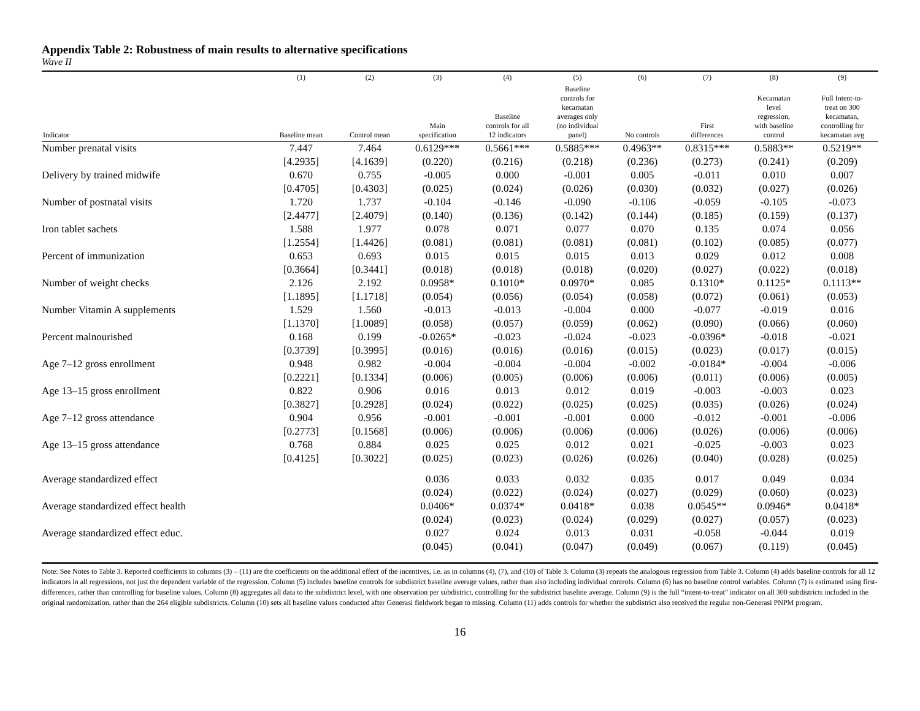Appendix Table 2: Robustness of main results to alternative specifications
Wave II
| | (1) | (2) | (3) | (4) | (5) | (6) | (7) | (8) | (9) |
| --- | --- | --- | --- | --- | --- | --- | --- | --- | --- |
| Indicator | Baseline mean | Control mean | Main specification | Baseline controls for all 12 indicators | Baseline controls for kecamatan averages only (no individual panel) | No controls | First differences | Kecamatan level regression, with baseline control | Full Intent-to- treat on 300 kecamatan, controlling for kecamatan avg |
| Number prenatal visits | 7.447 | 7.464 | 0.6129*** | 0.5661*** | 0.5885*** | 0.4963** | 0.8315*** | 0.5883** | 0.5219** |
| | [4.2935] | [4.1639] | (0.220) | (0.216) | (0.218) | (0.236) | (0.273) | (0.241) | (0.209) |
| Delivery by trained midwife | 0.670 | 0.755 | -0.005 | 0.000 | -0.001 | 0.005 | -0.011 | 0.010 | 0.007 |
| | [0.4705] | [0.4303] | (0.025) | (0.024) | (0.026) | (0.030) | (0.032) | (0.027) | (0.026) |
| Number of postnatal visits | 1.720 | 1.737 | -0.104 | -0.146 | -0.090 | -0.106 | -0.059 | -0.105 | -0.073 |
| | [2.4477] | [2.4079] | (0.140) | (0.136) | (0.142) | (0.144) | (0.185) | (0.159) | (0.137) |
| Iron tablet sachets | 1.588 | 1.977 | 0.078 | 0.071 | 0.077 | 0.070 | 0.135 | 0.074 | 0.056 |
| | [1.2554] | [1.4426] | (0.081) | (0.081) | (0.081) | (0.081) | (0.102) | (0.085) | (0.077) |
| Percent of immunization | 0.653 | 0.693 | 0.015 | 0.015 | 0.015 | 0.013 | 0.029 | 0.012 | 0.008 |
| | [0.3664] | [0.3441] | (0.018) | (0.018) | (0.018) | (0.020) | (0.027) | (0.022) | (0.018) |
| Number of weight checks | 2.126 | 2.192 | 0.0958* | 0.1010* | 0.0970* | 0.085 | 0.1310* | 0.1125* | 0.1113** |
| | [1.1895] | [1.1718] | (0.054) | (0.056) | (0.054) | (0.058) | (0.072) | (0.061) | (0.053) |
| Number Vitamin A supplements | 1.529 | 1.560 | -0.013 | -0.013 | -0.004 | 0.000 | -0.077 | -0.019 | 0.016 |
| | [1.1370] | [1.0089] | (0.058) | (0.057) | (0.059) | (0.062) | (0.090) | (0.066) | (0.060) |
| Percent malnourished | 0.168 | 0.199 | -0.0265* | -0.023 | -0.024 | -0.023 | -0.0396* | -0.018 | -0.021 |
| | [0.3739] | [0.3995] | (0.016) | (0.016) | (0.016) | (0.015) | (0.023) | (0.017) | (0.015) |
| Age 7–12 gross enrollment | 0.948 | 0.982 | -0.004 | -0.004 | -0.004 | -0.002 | -0.0184* | -0.004 | -0.006 |
| | [0.2221] | [0.1334] | (0.006) | (0.005) | (0.006) | (0.006) | (0.011) | (0.006) | (0.005) |
| Age 13–15 gross enrollment | 0.822 | 0.906 | 0.016 | 0.013 | 0.012 | 0.019 | -0.003 | -0.003 | 0.023 |
| | [0.3827] | [0.2928] | (0.024) | (0.022) | (0.025) | (0.025) | (0.035) | (0.026) | (0.024) |
| Age 7–12 gross attendance | 0.904 | 0.956 | -0.001 | -0.001 | -0.001 | 0.000 | -0.012 | -0.001 | -0.006 |
| | [0.2773] | [0.1568] | (0.006) | (0.006) | (0.006) | (0.006) | (0.026) | (0.006) | (0.006) |
| Age 13–15 gross attendance | 0.768 | 0.884 | 0.025 | 0.025 | 0.012 | 0.021 | -0.025 | -0.003 | 0.023 |
| | [0.4125] | [0.3022] | (0.025) | (0.023) | (0.026) | (0.026) | (0.040) | (0.028) | (0.025) |
| Average standardized effect | | | 0.036 | 0.033 | 0.032 | 0.035 | 0.017 | 0.049 | 0.034 |
| | | | (0.024) | (0.022) | (0.024) | (0.027) | (0.029) | (0.060) | (0.023) |
| Average standardized effect health | | | 0.0406* | 0.0374* | 0.0418* | 0.038 | 0.0545** | 0.0946* | 0.0418* |
| | | | (0.024) | (0.023) | (0.024) | (0.029) | (0.027) | (0.057) | (0.023) |
| Average standardized effect educ. | | | 0.027 | 0.024 | 0.013 | 0.031 | -0.058 | -0.044 | 0.019 |
| | | | (0.045) | (0.041) | (0.047) | (0.049) | (0.067) | (0.119) | (0.045) |
Note: See Notes to Table 3. Reported coefficients in columns (3) – (11) are the coefficients on the additional effect of the incentives, i.e. as in columns (4), (7), and (10) of Table 3. Column (3) repeats the analogous regression from Table 3. Column (4) adds baseline controls for all 12 indicators in all regressions, not just the dependent variable of the regression. Column (5) includes baseline controls for subdistrict baseline average values, rather than also including individual controls. Column (6) has no baseline control variables. Column (7) is estimated using first-differences, rather than controlling for baseline values. Column (8) aggregates all data to the subdistrict level, with one observation per subdistrict, controlling for the subdistrict baseline average. Column (9) is the full “intent-to-treat” indicator on all 300 subdistricts included in the original randomization, rather than the 264 eligible subdistricts. Column (10) sets all baseline values conducted after Generasi fieldwork began to missing. Column (11) adds controls for whether the subdistrict also received the regular non-Generasi PNPM program.
16